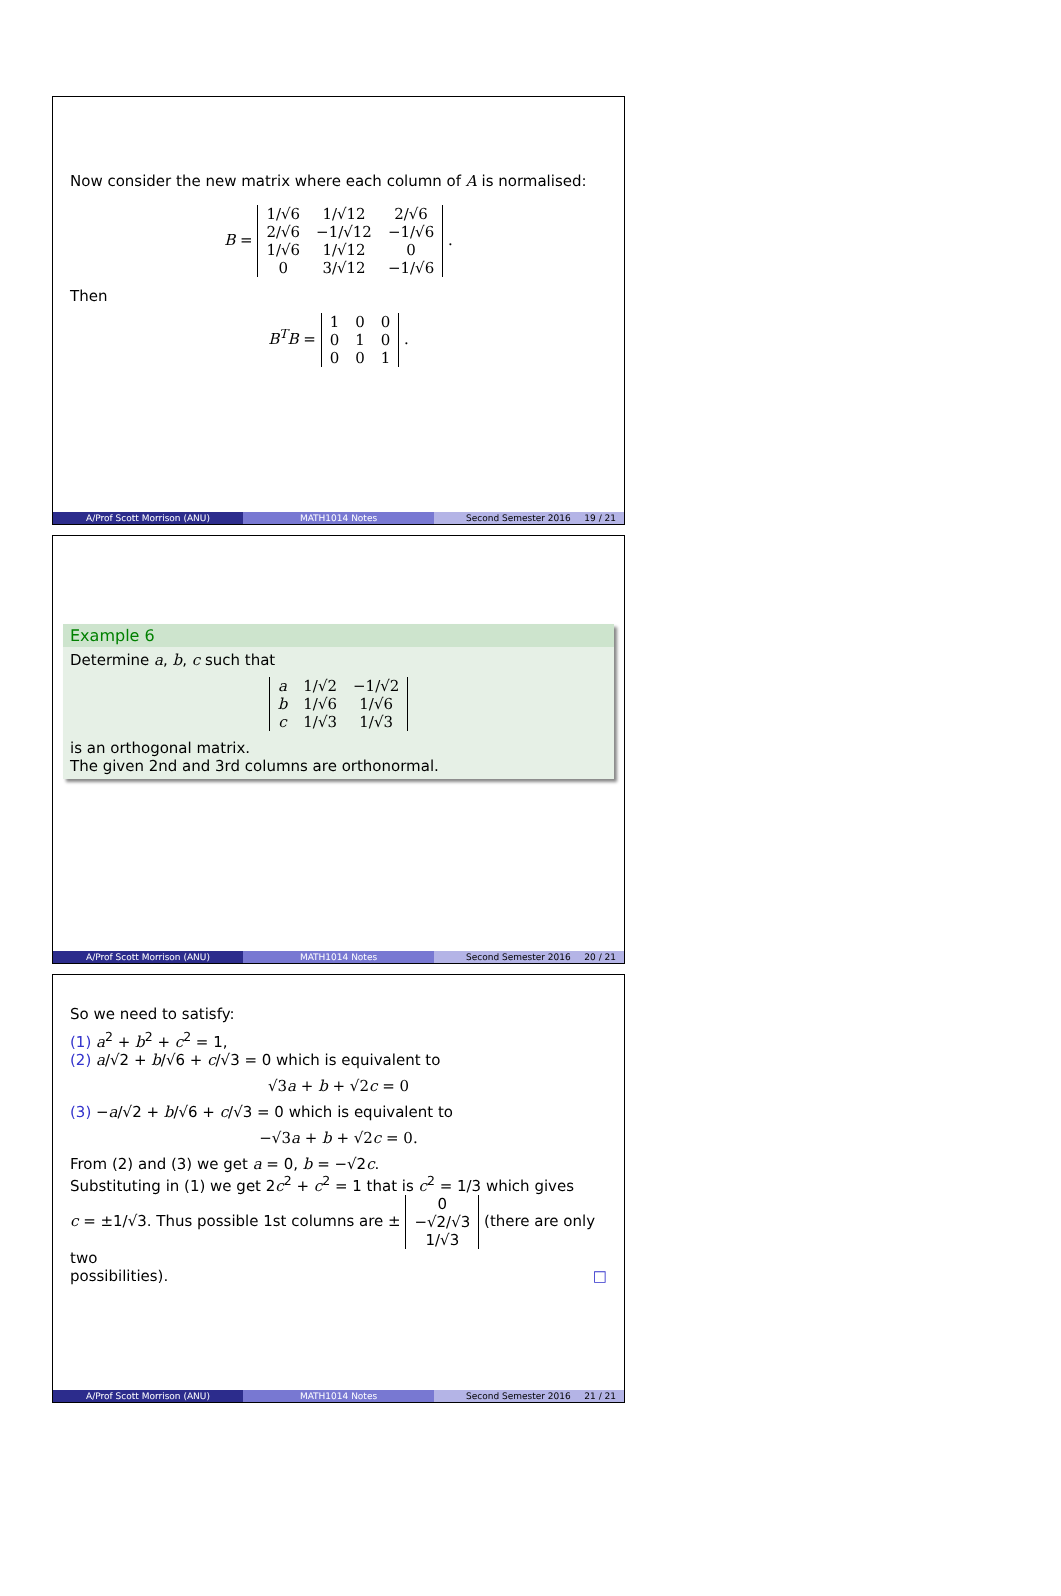Now consider the new matrix where each column of A is normalised:
B =
| 1/√6 | 1/√12 | 2/√6 |
| 2/√6 | −1/√12 | −1/√6 |
| 1/√6 | 1/√12 | 0 |
| 0 | 3/√12 | −1/√6 |
.
Then
B<sup>T</sup>B =
| 1 | 0 | 0 |
| 0 | 1 | 0 |
| 0 | 0 | 1 |
.
A/Prof Scott Morrison (ANU) MATH1014 Notes Second Semester 2016 19 / 21
Example 6
Determine a, b, c such that
| a | 1/√2 | −1/√2 |
| b | 1/√6 | 1/√6 |
| c | 1/√3 | 1/√3 |
is an orthogonal matrix.
The given 2nd and 3rd columns are orthonormal.
A/Prof Scott Morrison (ANU) MATH1014 Notes Second Semester 2016 20 / 21
So we need to satisfy:
(1) a<sup>2</sup> + b<sup>2</sup> + c<sup>2</sup> = 1,
(2) a/√2 + b/√6 + c/√3 = 0 which is equivalent to
√3a + b + √2c = 0
(3) −a/√2 + b/√6 + c/√3 = 0 which is equivalent to
−√3a + b + √2c = 0.
From (2) and (3) we get a = 0, b = −√2c.
Substituting in (1) we get 2c<sup>2</sup> + c<sup>2</sup> = 1 that is c<sup>2</sup> = 1/3 which gives
c = ±1/√3. Thus possible 1st columns are ±
| 0 |
| −√2/√3 |
| 1/√3 |
(there are only two
possibilities). □
A/Prof Scott Morrison (ANU) MATH1014 Notes Second Semester 2016 21 / 21